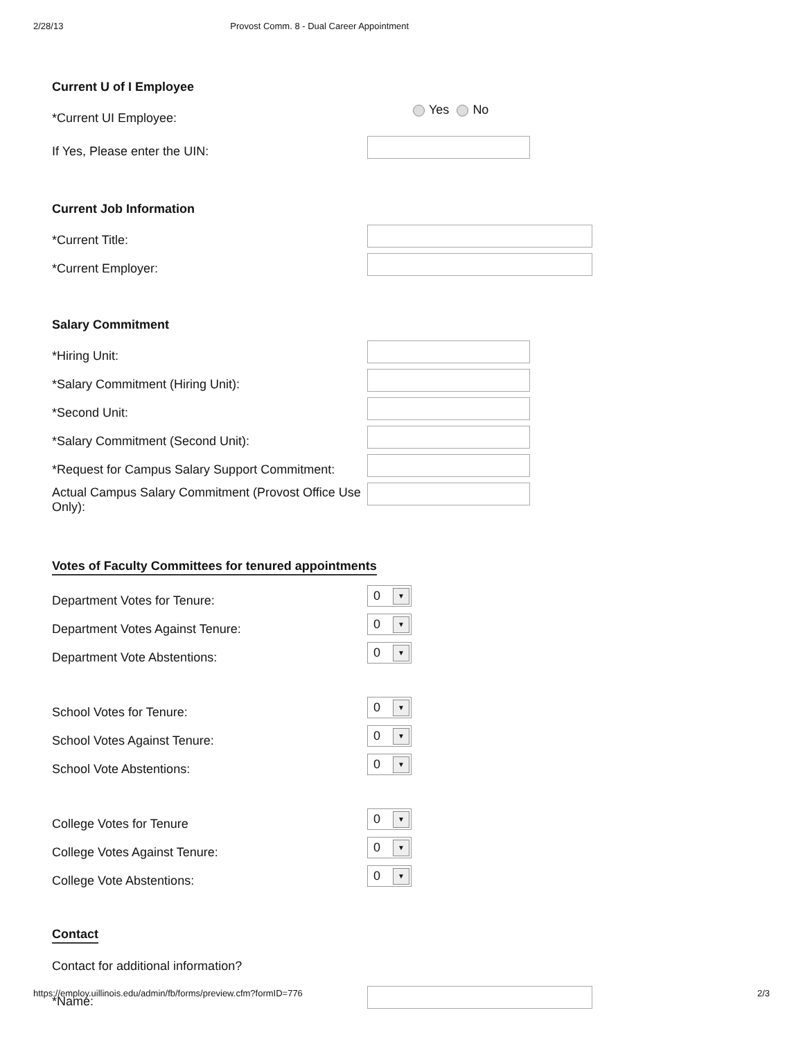2/28/13 Provost Comm. 8 - Dual Career Appointment
Current U of I Employee
*Current UI Employee:
Yes No
If Yes, Please enter the UIN:
Current Job Information
*Current Title:
*Current Employer:
Salary Commitment
*Hiring Unit:
*Salary Commitment (Hiring Unit):
*Second Unit:
*Salary Commitment (Second Unit):
*Request for Campus Salary Support Commitment:
Actual Campus Salary Commitment (Provost Office Use Only):
Votes of Faculty Committees for tenured appointments
Department Votes for Tenure:
0 ▼
Department Votes Against Tenure:
0 ▼
Department Vote Abstentions:
0 ▼
School Votes for Tenure:
0 ▼
School Votes Against Tenure:
0 ▼
School Vote Abstentions:
0 ▼
College Votes for Tenure
0 ▼
College Votes Against Tenure:
0 ▼
College Vote Abstentions:
0 ▼
Contact
Contact for additional information?
*Name:
https://employ.uillinois.edu/admin/fb/forms/preview.cfm?formID=776 2/3